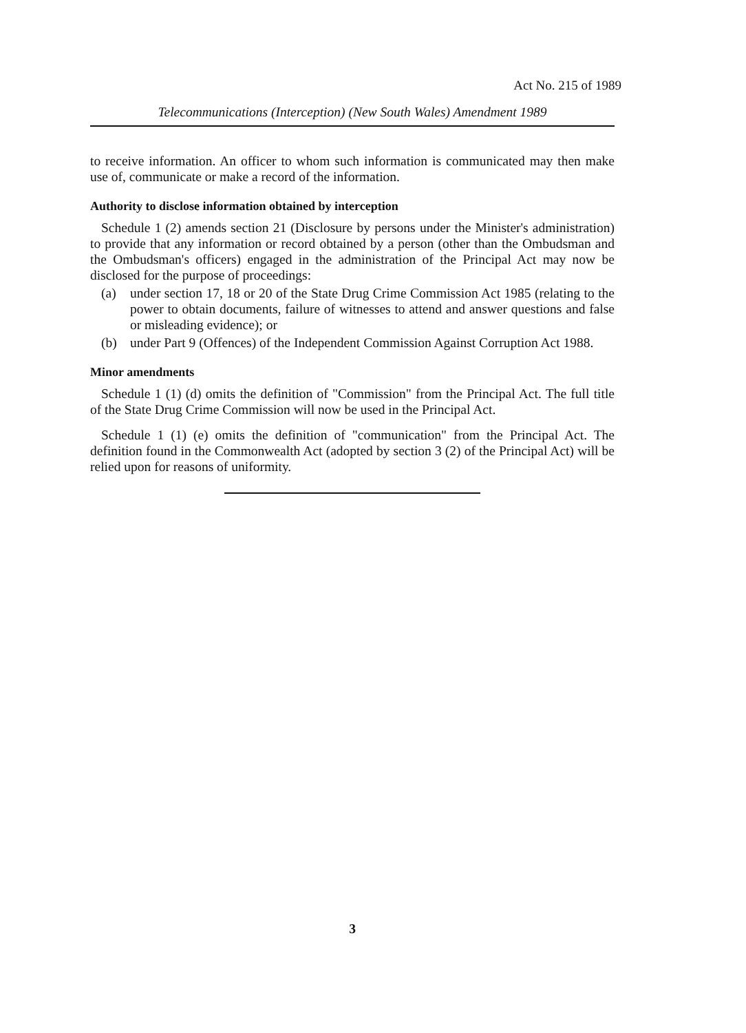Act No. 215 of 1989
Telecommunications (Interception) (New South Wales) Amendment 1989
to receive information. An officer to whom such information is communicated may then make use of, communicate or make a record of the information.
Authority to disclose information obtained by interception
Schedule 1 (2) amends section 21 (Disclosure by persons under the Minister's administration) to provide that any information or record obtained by a person (other than the Ombudsman and the Ombudsman's officers) engaged in the administration of the Principal Act may now be disclosed for the purpose of proceedings:
(a) under section 17, 18 or 20 of the State Drug Crime Commission Act 1985 (relating to the power to obtain documents, failure of witnesses to attend and answer questions and false or misleading evidence); or
(b) under Part 9 (Offences) of the Independent Commission Against Corruption Act 1988.
Minor amendments
Schedule 1 (1) (d) omits the definition of "Commission" from the Principal Act. The full title of the State Drug Crime Commission will now be used in the Principal Act.
Schedule 1 (1) (e) omits the definition of "communication" from the Principal Act. The definition found in the Commonwealth Act (adopted by section 3 (2) of the Principal Act) will be relied upon for reasons of uniformity.
3